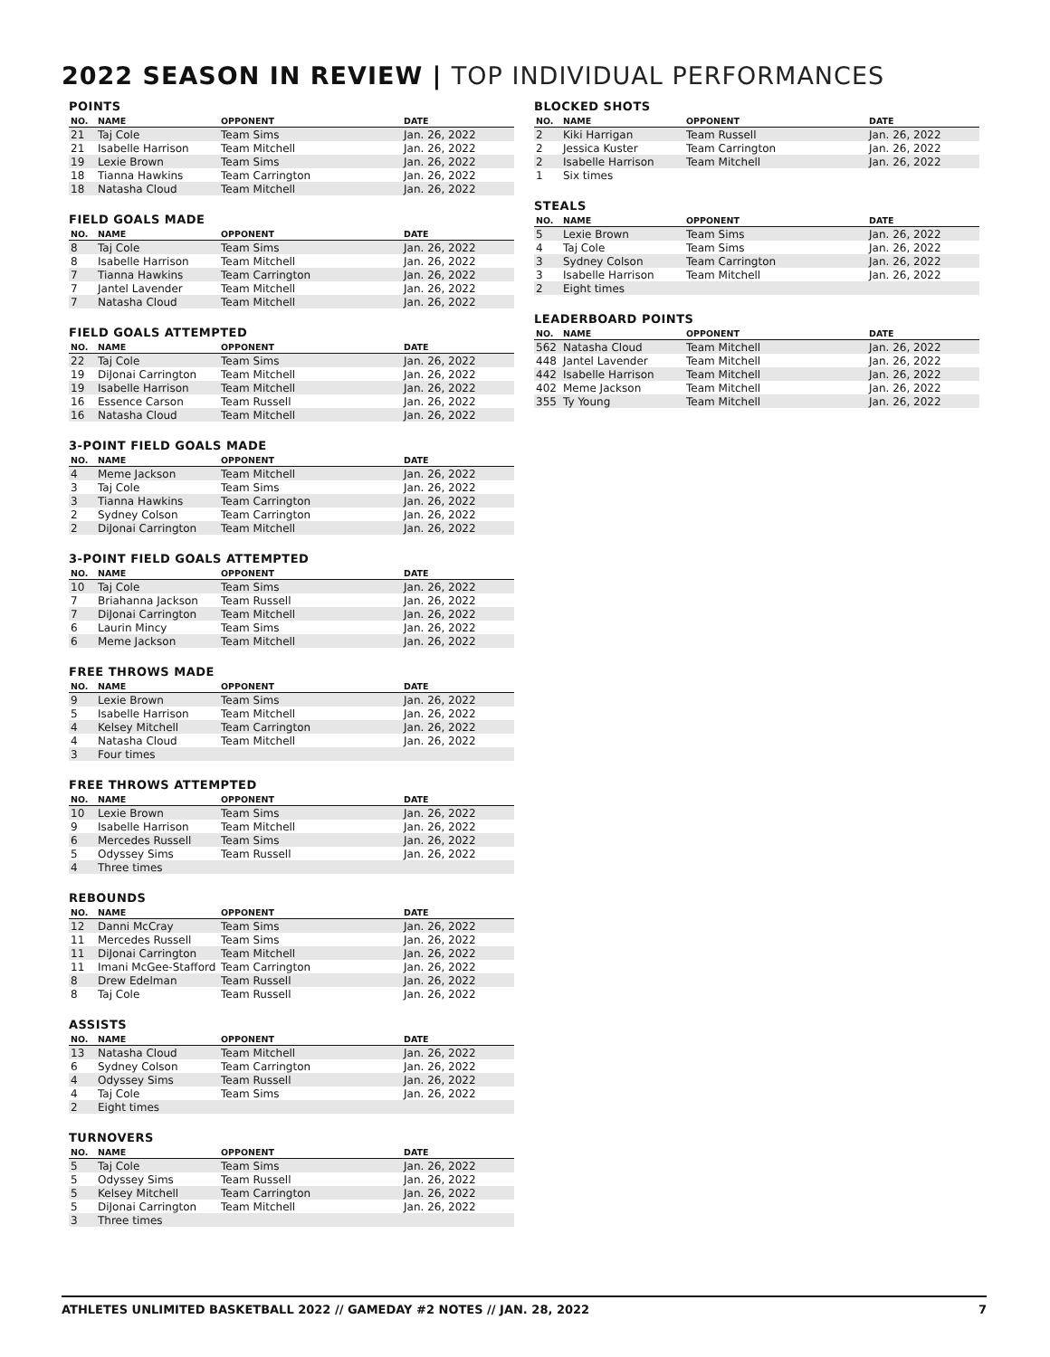2022 SEASON IN REVIEW | TOP INDIVIDUAL PERFORMANCES
POINTS
| NO. | NAME | OPPONENT | DATE |
| --- | --- | --- | --- |
| 21 | Taj Cole | Team Sims | Jan. 26, 2022 |
| 21 | Isabelle Harrison | Team Mitchell | Jan. 26, 2022 |
| 19 | Lexie Brown | Team Sims | Jan. 26, 2022 |
| 18 | Tianna Hawkins | Team Carrington | Jan. 26, 2022 |
| 18 | Natasha Cloud | Team Mitchell | Jan. 26, 2022 |
FIELD GOALS MADE
| NO. | NAME | OPPONENT | DATE |
| --- | --- | --- | --- |
| 8 | Taj Cole | Team Sims | Jan. 26, 2022 |
| 8 | Isabelle Harrison | Team Mitchell | Jan. 26, 2022 |
| 7 | Tianna Hawkins | Team Carrington | Jan. 26, 2022 |
| 7 | Jantel Lavender | Team Mitchell | Jan. 26, 2022 |
| 7 | Natasha Cloud | Team Mitchell | Jan. 26, 2022 |
FIELD GOALS ATTEMPTED
| NO. | NAME | OPPONENT | DATE |
| --- | --- | --- | --- |
| 22 | Taj Cole | Team Sims | Jan. 26, 2022 |
| 19 | DiJonai Carrington | Team Mitchell | Jan. 26, 2022 |
| 19 | Isabelle Harrison | Team Mitchell | Jan. 26, 2022 |
| 16 | Essence Carson | Team Russell | Jan. 26, 2022 |
| 16 | Natasha Cloud | Team Mitchell | Jan. 26, 2022 |
3-POINT FIELD GOALS MADE
| NO. | NAME | OPPONENT | DATE |
| --- | --- | --- | --- |
| 4 | Meme Jackson | Team Mitchell | Jan. 26, 2022 |
| 3 | Taj Cole | Team Sims | Jan. 26, 2022 |
| 3 | Tianna Hawkins | Team Carrington | Jan. 26, 2022 |
| 2 | Sydney Colson | Team Carrington | Jan. 26, 2022 |
| 2 | DiJonai Carrington | Team Mitchell | Jan. 26, 2022 |
3-POINT FIELD GOALS ATTEMPTED
| NO. | NAME | OPPONENT | DATE |
| --- | --- | --- | --- |
| 10 | Taj Cole | Team Sims | Jan. 26, 2022 |
| 7 | Briahanna Jackson | Team Russell | Jan. 26, 2022 |
| 7 | DiJonai Carrington | Team Mitchell | Jan. 26, 2022 |
| 6 | Laurin Mincy | Team Sims | Jan. 26, 2022 |
| 6 | Meme Jackson | Team Mitchell | Jan. 26, 2022 |
FREE THROWS MADE
| NO. | NAME | OPPONENT | DATE |
| --- | --- | --- | --- |
| 9 | Lexie Brown | Team Sims | Jan. 26, 2022 |
| 5 | Isabelle Harrison | Team Mitchell | Jan. 26, 2022 |
| 4 | Kelsey Mitchell | Team Carrington | Jan. 26, 2022 |
| 4 | Natasha Cloud | Team Mitchell | Jan. 26, 2022 |
| 3 | Four times | | |
FREE THROWS ATTEMPTED
| NO. | NAME | OPPONENT | DATE |
| --- | --- | --- | --- |
| 10 | Lexie Brown | Team Sims | Jan. 26, 2022 |
| 9 | Isabelle Harrison | Team Mitchell | Jan. 26, 2022 |
| 6 | Mercedes Russell | Team Sims | Jan. 26, 2022 |
| 5 | Odyssey Sims | Team Russell | Jan. 26, 2022 |
| 4 | Three times | | |
REBOUNDS
| NO. | NAME | OPPONENT | DATE |
| --- | --- | --- | --- |
| 12 | Danni McCray | Team Sims | Jan. 26, 2022 |
| 11 | Mercedes Russell | Team Sims | Jan. 26, 2022 |
| 11 | DiJonai Carrington | Team Mitchell | Jan. 26, 2022 |
| 11 | Imani McGee-Stafford | Team Carrington | Jan. 26, 2022 |
| 8 | Drew Edelman | Team Russell | Jan. 26, 2022 |
| 8 | Taj Cole | Team Russell | Jan. 26, 2022 |
ASSISTS
| NO. | NAME | OPPONENT | DATE |
| --- | --- | --- | --- |
| 13 | Natasha Cloud | Team Mitchell | Jan. 26, 2022 |
| 6 | Sydney Colson | Team Carrington | Jan. 26, 2022 |
| 4 | Odyssey Sims | Team Russell | Jan. 26, 2022 |
| 4 | Taj Cole | Team Sims | Jan. 26, 2022 |
| 2 | Eight times | | |
TURNOVERS
| NO. | NAME | OPPONENT | DATE |
| --- | --- | --- | --- |
| 5 | Taj Cole | Team Sims | Jan. 26, 2022 |
| 5 | Odyssey Sims | Team Russell | Jan. 26, 2022 |
| 5 | Kelsey Mitchell | Team Carrington | Jan. 26, 2022 |
| 5 | DiJonai Carrington | Team Mitchell | Jan. 26, 2022 |
| 3 | Three times | | |
BLOCKED SHOTS
| NO. | NAME | OPPONENT | DATE |
| --- | --- | --- | --- |
| 2 | Kiki Harrigan | Team Russell | Jan. 26, 2022 |
| 2 | Jessica Kuster | Team Carrington | Jan. 26, 2022 |
| 2 | Isabelle Harrison | Team Mitchell | Jan. 26, 2022 |
| 1 | Six times | | |
STEALS
| NO. | NAME | OPPONENT | DATE |
| --- | --- | --- | --- |
| 5 | Lexie Brown | Team Sims | Jan. 26, 2022 |
| 4 | Taj Cole | Team Sims | Jan. 26, 2022 |
| 3 | Sydney Colson | Team Carrington | Jan. 26, 2022 |
| 3 | Isabelle Harrison | Team Mitchell | Jan. 26, 2022 |
| 2 | Eight times | | |
LEADERBOARD POINTS
| NO. | NAME | OPPONENT | DATE |
| --- | --- | --- | --- |
| 562 | Natasha Cloud | Team Mitchell | Jan. 26, 2022 |
| 448 | Jantel Lavender | Team Mitchell | Jan. 26, 2022 |
| 442 | Isabelle Harrison | Team Mitchell | Jan. 26, 2022 |
| 402 | Meme Jackson | Team Mitchell | Jan. 26, 2022 |
| 355 | Ty Young | Team Mitchell | Jan. 26, 2022 |
ATHLETES UNLIMITED BASKETBALL 2022 // GAMEDAY #2 NOTES // JAN. 28, 2022 7